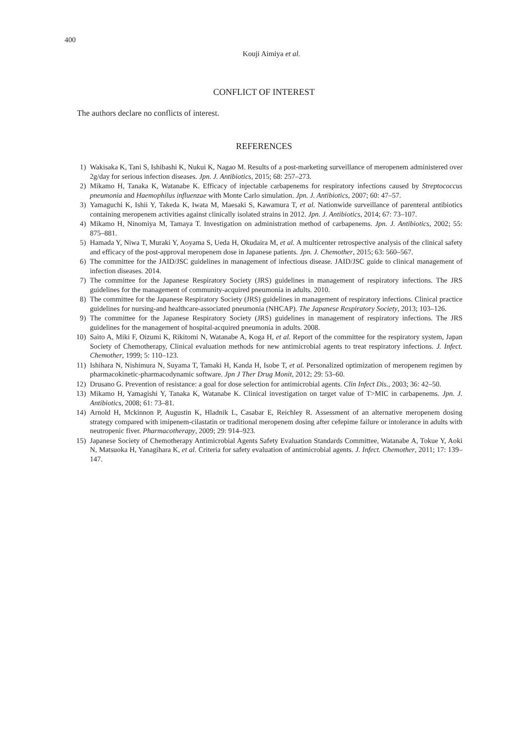400
Kouji Aimiya et al.
CONFLICT OF INTEREST
The authors declare no conflicts of interest.
REFERENCES
1) Wakisaka K, Tani S, Ishibashi K, Nukui K, Nagao M. Results of a post-marketing surveillance of meropenem administered over 2g/day for serious infection diseases. Jpn. J. Antibiotics, 2015; 68: 257–273.
2) Mikamo H, Tanaka K, Watanabe K. Efficacy of injectable carbapenems for respiratory infections caused by Streptococcus pneumonia and Haemophilus influenzae with Monte Carlo simulation. Jpn. J. Antibiotics, 2007; 60: 47–57.
3) Yamaguchi K, Ishii Y, Takeda K, Iwata M, Maesaki S, Kawamura T, et al. Nationwide surveillance of parenteral antibiotics containing meropenem activities against clinically isolated strains in 2012. Jpn. J. Antibiotics, 2014; 67: 73–107.
4) Mikamo H, Ninomiya M, Tamaya T. Investigation on administration method of carbapenems. Jpn. J. Antibiotics, 2002; 55: 875–881.
5) Hamada Y, Niwa T, Muraki Y, Aoyama S, Ueda H, Okudaira M, et al. A multicenter retrospective analysis of the clinical safety and efficacy of the post-approval meropenem dose in Japanese patients. Jpn. J. Chemother, 2015; 63: 560–567.
6) The committee for the JAID/JSC guidelines in management of infectious disease. JAID/JSC guide to clinical management of infection diseases. 2014.
7) The committee for the Japanese Respiratory Society (JRS) guidelines in management of respiratory infections. The JRS guidelines for the management of community-acquired pneumonia in adults. 2010.
8) The committee for the Japanese Respiratory Society (JRS) guidelines in management of respiratory infections. Clinical practice guidelines for nursing-and healthcare-associated pneumonia (NHCAP). The Japanese Respiratory Society, 2013; 103–126.
9) The committee for the Japanese Respiratory Society (JRS) guidelines in management of respiratory infections. The JRS guidelines for the management of hospital-acquired pneumonia in adults. 2008.
10) Saito A, Miki F, Oizumi K, Rikitomi N, Watanabe A, Koga H, et al. Report of the committee for the respiratory system, Japan Society of Chemotherapy, Clinical evaluation methods for new antimicrobial agents to treat respiratory infections. J. Infect. Chemother, 1999; 5: 110–123.
11) Ishihara N, Nishimura N, Suyama T, Tamaki H, Kanda H, Isobe T, et al. Personalized optimization of meropenem regimen by pharmacokinetic-pharmacodynamic software. Jpn J Ther Drug Monit, 2012; 29: 53–60.
12) Drusano G. Prevention of resistance: a goal for dose selection for antimicrobial agents. Clin Infect Dis., 2003; 36: 42–50.
13) Mikamo H, Yamagishi Y, Tanaka K, Watanabe K. Clinical investigation on target value of T>MIC in carbapenems. Jpn. J. Antibiotics, 2008; 61: 73–81.
14) Arnold H, Mckinnon P, Augustin K, Hladnik L, Casabar E, Reichley R. Assessment of an alternative meropenem dosing strategy compared with imipenem-cilastatin or traditional meropenem dosing after cefepime failure or intolerance in adults with neutropenic fiver. Pharmacotherapy, 2009; 29: 914–923.
15) Japanese Society of Chemotherapy Antimicrobial Agents Safety Evaluation Standards Committee, Watanabe A, Tokue Y, Aoki N, Matsuoka H, Yanagihara K, et al. Criteria for safety evaluation of antimicrobial agents. J. Infect. Chemother, 2011; 17: 139–147.